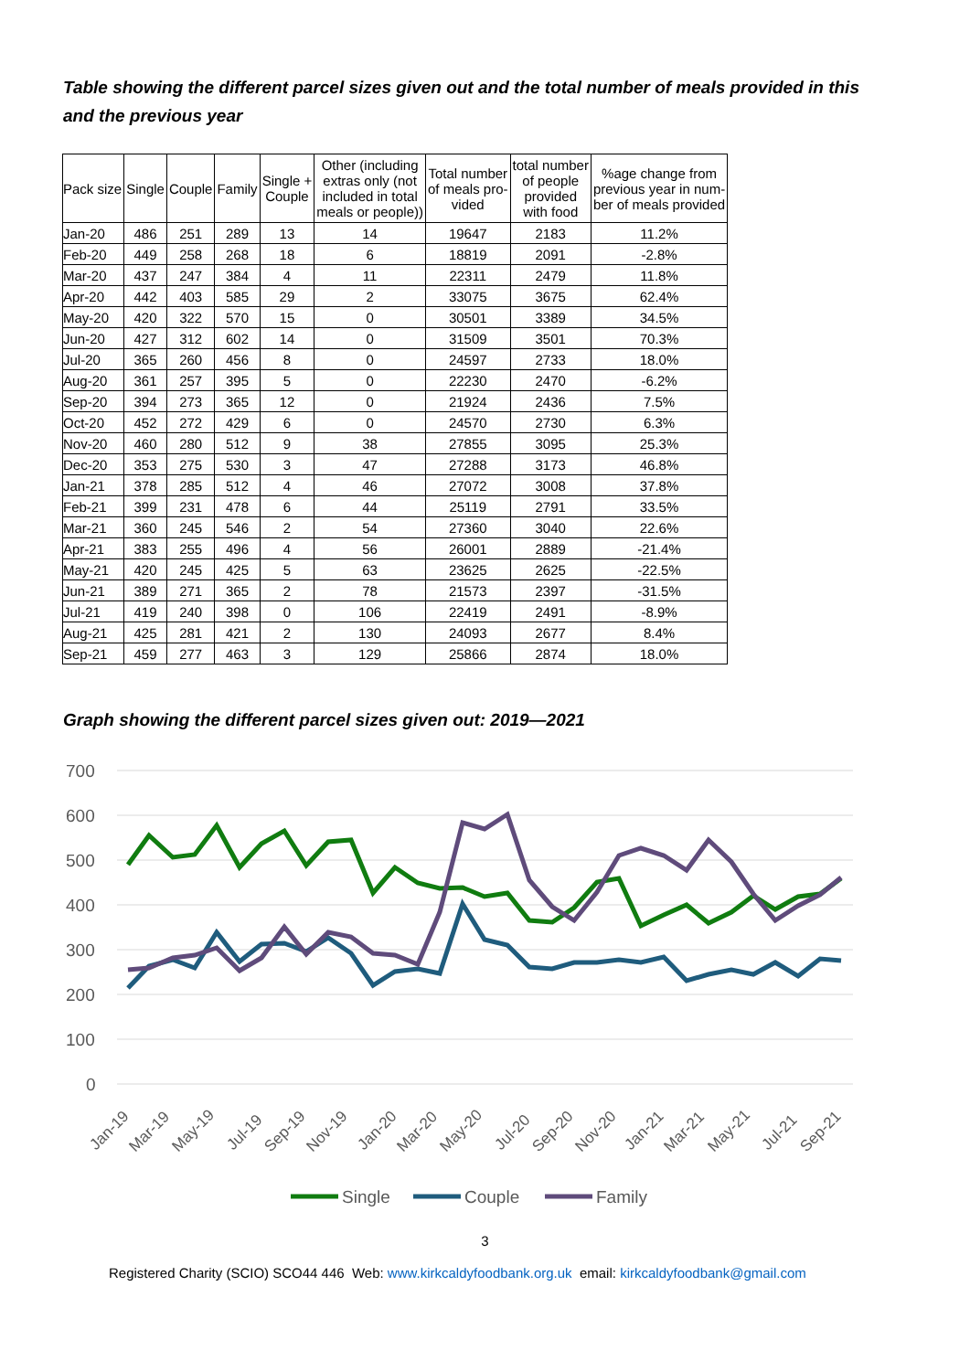Table showing the different parcel sizes given out and the total number of meals provided in this and the previous year
| Pack size | Single | Couple | Family | Single + Couple | Other (including extras only (not included in total meals or people)) | Total number of meals pro- vided | total number of people provided with food | %age change from previous year in num- ber of meals provided |
| --- | --- | --- | --- | --- | --- | --- | --- | --- |
| Jan-20 | 486 | 251 | 289 | 13 | 14 | 19647 | 2183 | 11.2% |
| Feb-20 | 449 | 258 | 268 | 18 | 6 | 18819 | 2091 | -2.8% |
| Mar-20 | 437 | 247 | 384 | 4 | 11 | 22311 | 2479 | 11.8% |
| Apr-20 | 442 | 403 | 585 | 29 | 2 | 33075 | 3675 | 62.4% |
| May-20 | 420 | 322 | 570 | 15 | 0 | 30501 | 3389 | 34.5% |
| Jun-20 | 427 | 312 | 602 | 14 | 0 | 31509 | 3501 | 70.3% |
| Jul-20 | 365 | 260 | 456 | 8 | 0 | 24597 | 2733 | 18.0% |
| Aug-20 | 361 | 257 | 395 | 5 | 0 | 22230 | 2470 | -6.2% |
| Sep-20 | 394 | 273 | 365 | 12 | 0 | 21924 | 2436 | 7.5% |
| Oct-20 | 452 | 272 | 429 | 6 | 0 | 24570 | 2730 | 6.3% |
| Nov-20 | 460 | 280 | 512 | 9 | 38 | 27855 | 3095 | 25.3% |
| Dec-20 | 353 | 275 | 530 | 3 | 47 | 27288 | 3173 | 46.8% |
| Jan-21 | 378 | 285 | 512 | 4 | 46 | 27072 | 3008 | 37.8% |
| Feb-21 | 399 | 231 | 478 | 6 | 44 | 25119 | 2791 | 33.5% |
| Mar-21 | 360 | 245 | 546 | 2 | 54 | 27360 | 3040 | 22.6% |
| Apr-21 | 383 | 255 | 496 | 4 | 56 | 26001 | 2889 | -21.4% |
| May-21 | 420 | 245 | 425 | 5 | 63 | 23625 | 2625 | -22.5% |
| Jun-21 | 389 | 271 | 365 | 2 | 78 | 21573 | 2397 | -31.5% |
| Jul-21 | 419 | 240 | 398 | 0 | 106 | 22419 | 2491 | -8.9% |
| Aug-21 | 425 | 281 | 421 | 2 | 130 | 24093 | 2677 | 8.4% |
| Sep-21 | 459 | 277 | 463 | 3 | 129 | 25866 | 2874 | 18.0% |
Graph showing the different parcel sizes given out: 2019—2021
700
600
500
400
300
200
100
0
Jan-19
Mar-19
May-19
Jul-19
Sep-19
Nov-19
Jan-20
Mar-20
May-20
Jul-20
Sep-20
Nov-20
Jan-21
Mar-21
May-21
Jul-21
Sep-21
Single
Couple
Family
3
Registered Charity (SCIO) SCO44 446 Web: www.kirkcaldyfoodbank.org.uk email: kirkcaldyfoodbank@gmail.com